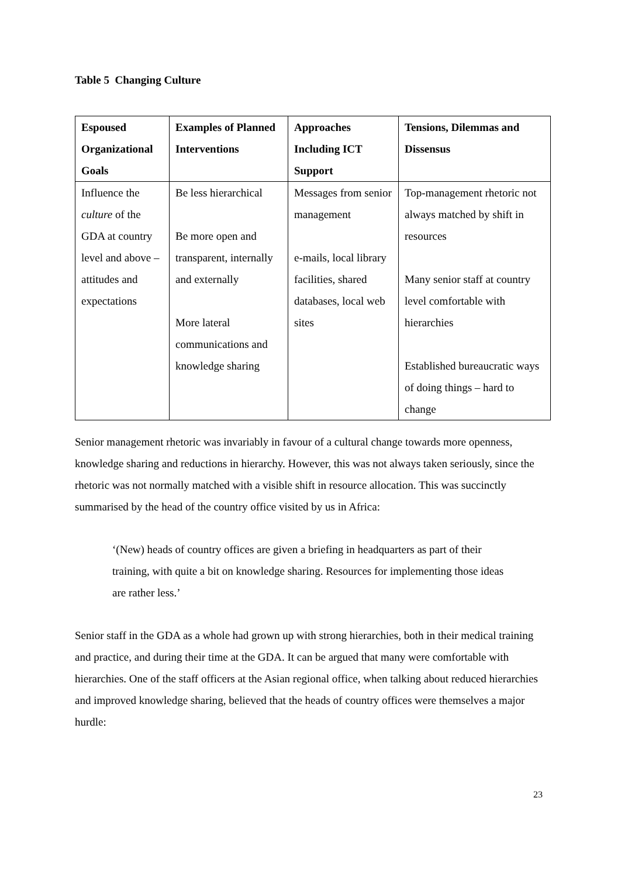Table 5 Changing Culture
| Espoused Organizational Goals | Examples of Planned Interventions | Approaches Including ICT Support | Tensions, Dilemmas and Dissensus |
| --- | --- | --- | --- |
| Influence the culture of the GDA at country level and above – attitudes and expectations | Be less hierarchical Be more open and transparent, internally and externally More lateral communications and knowledge sharing | Messages from senior management e-mails, local library facilities, shared databases, local web sites | Top-management rhetoric not always matched by shift in resources Many senior staff at country level comfortable with hierarchies Established bureaucratic ways of doing things – hard to change |
Senior management rhetoric was invariably in favour of a cultural change towards more openness, knowledge sharing and reductions in hierarchy. However, this was not always taken seriously, since the rhetoric was not normally matched with a visible shift in resource allocation. This was succinctly summarised by the head of the country office visited by us in Africa:
‘(New) heads of country offices are given a briefing in headquarters as part of their training, with quite a bit on knowledge sharing. Resources for implementing those ideas are rather less.’
Senior staff in the GDA as a whole had grown up with strong hierarchies, both in their medical training and practice, and during their time at the GDA. It can be argued that many were comfortable with hierarchies. One of the staff officers at the Asian regional office, when talking about reduced hierarchies and improved knowledge sharing, believed that the heads of country offices were themselves a major hurdle:
23